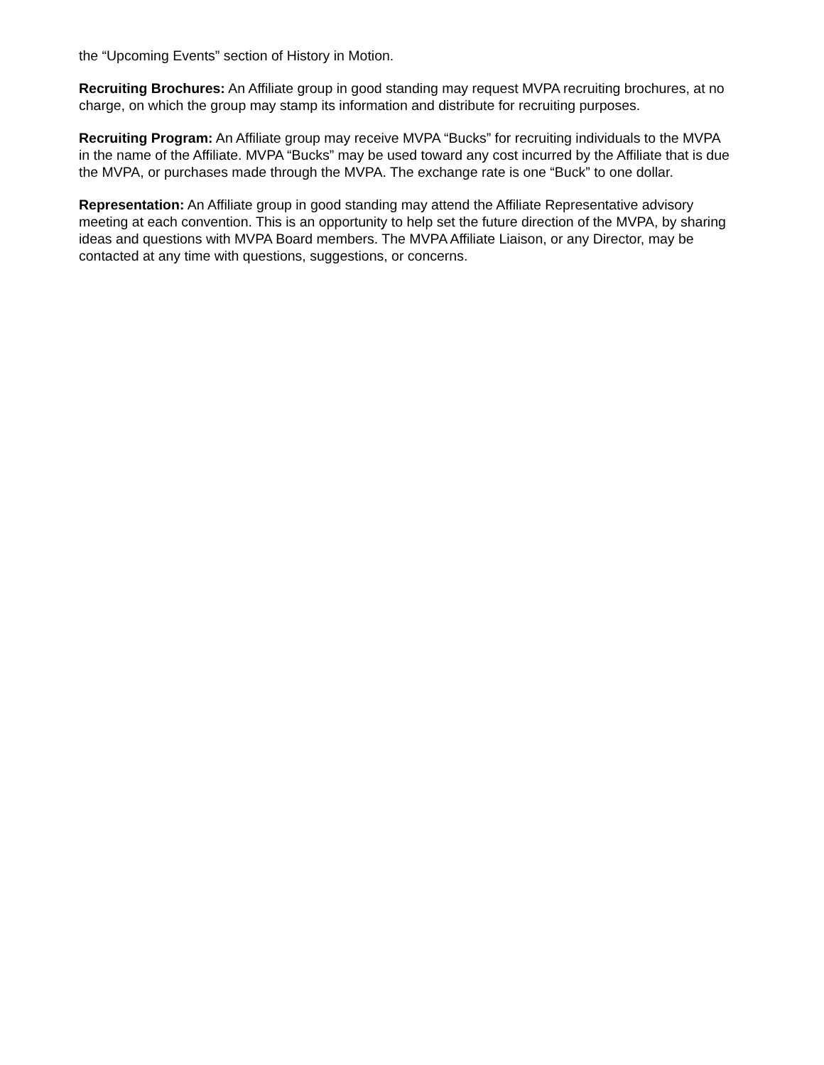the “Upcoming Events” section of History in Motion.
Recruiting Brochures: An Affiliate group in good standing may request MVPA recruiting brochures, at no charge, on which the group may stamp its information and distribute for recruiting purposes.
Recruiting Program: An Affiliate group may receive MVPA “Bucks” for recruiting individuals to the MVPA in the name of the Affiliate. MVPA “Bucks” may be used toward any cost incurred by the Affiliate that is due the MVPA, or purchases made through the MVPA. The exchange rate is one “Buck” to one dollar.
Representation: An Affiliate group in good standing may attend the Affiliate Representative advisory meeting at each convention. This is an opportunity to help set the future direction of the MVPA, by sharing ideas and questions with MVPA Board members. The MVPA Affiliate Liaison, or any Director, may be contacted at any time with questions, suggestions, or concerns.